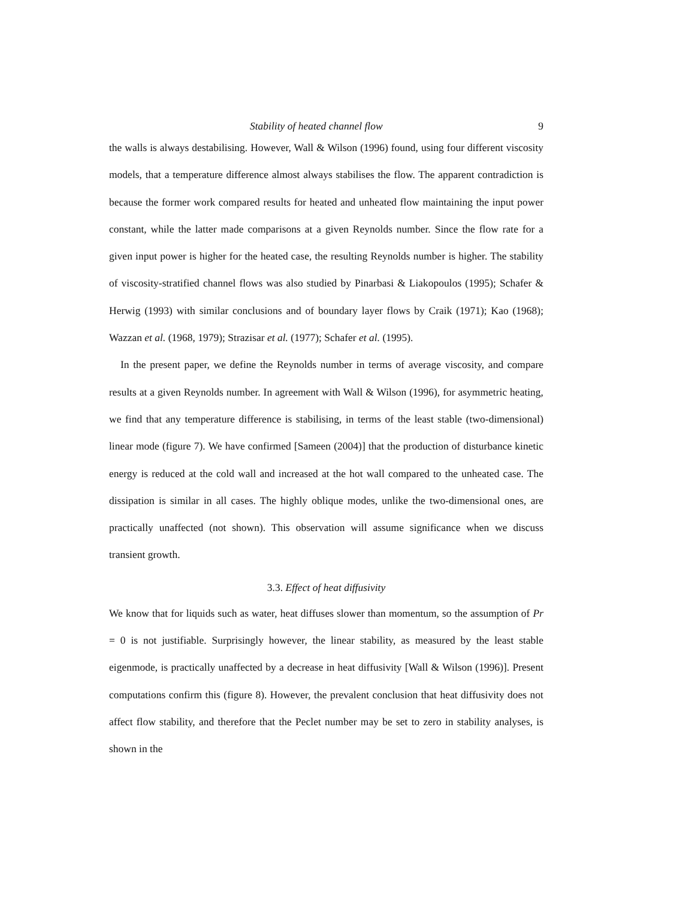Stability of heated channel flow 9
the walls is always destabilising. However, Wall & Wilson (1996) found, using four different viscosity models, that a temperature difference almost always stabilises the flow. The apparent contradiction is because the former work compared results for heated and unheated flow maintaining the input power constant, while the latter made comparisons at a given Reynolds number. Since the flow rate for a given input power is higher for the heated case, the resulting Reynolds number is higher. The stability of viscosity-stratified channel flows was also studied by Pinarbasi & Liakopoulos (1995); Schafer & Herwig (1993) with similar conclusions and of boundary layer flows by Craik (1971); Kao (1968); Wazzan et al. (1968, 1979); Strazisar et al. (1977); Schafer et al. (1995).
In the present paper, we define the Reynolds number in terms of average viscosity, and compare results at a given Reynolds number. In agreement with Wall & Wilson (1996), for asymmetric heating, we find that any temperature difference is stabilising, in terms of the least stable (two-dimensional) linear mode (figure 7). We have confirmed [Sameen (2004)] that the production of disturbance kinetic energy is reduced at the cold wall and increased at the hot wall compared to the unheated case. The dissipation is similar in all cases. The highly oblique modes, unlike the two-dimensional ones, are practically unaffected (not shown). This observation will assume significance when we discuss transient growth.
3.3. Effect of heat diffusivity
We know that for liquids such as water, heat diffuses slower than momentum, so the assumption of Pr = 0 is not justifiable. Surprisingly however, the linear stability, as measured by the least stable eigenmode, is practically unaffected by a decrease in heat diffusivity [Wall & Wilson (1996)]. Present computations confirm this (figure 8). However, the prevalent conclusion that heat diffusivity does not affect flow stability, and therefore that the Peclet number may be set to zero in stability analyses, is shown in the